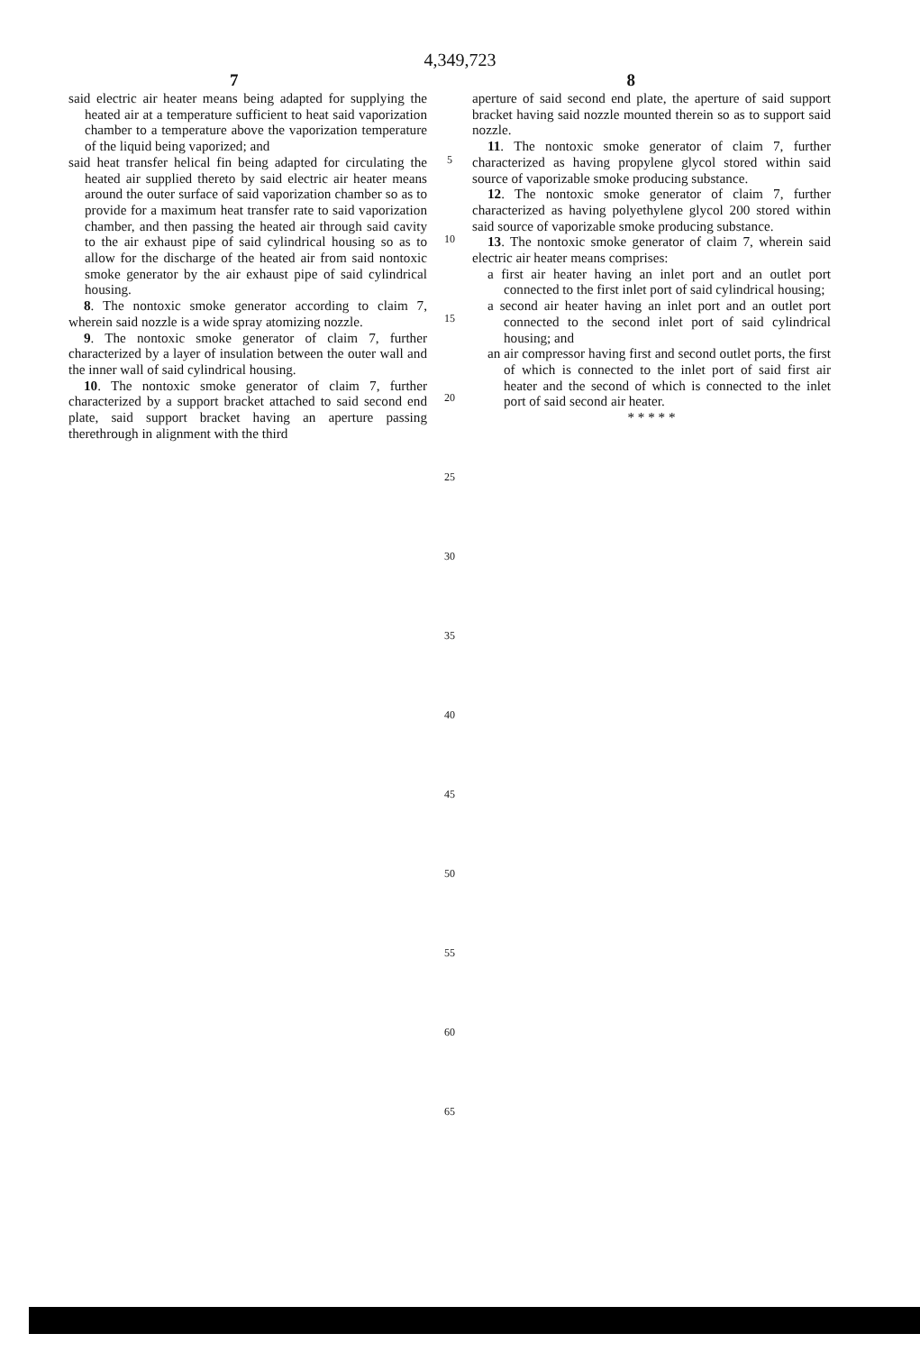4,349,723
7 8
said electric air heater means being adapted for supplying the heated air at a temperature sufficient to heat said vaporization chamber to a temperature above the vaporization temperature of the liquid being vaporized; and
said heat transfer helical fin being adapted for circulating the heated air supplied thereto by said electric air heater means around the outer surface of said vaporization chamber so as to provide for a maximum heat transfer rate to said vaporization chamber, and then passing the heated air through said cavity to the air exhaust pipe of said cylindrical housing so as to allow for the discharge of the heated air from said nontoxic smoke generator by the air exhaust pipe of said cylindrical housing.
8. The nontoxic smoke generator according to claim 7, wherein said nozzle is a wide spray atomizing nozzle.
9. The nontoxic smoke generator of claim 7, further characterized by a layer of insulation between the outer wall and the inner wall of said cylindrical housing.
10. The nontoxic smoke generator of claim 7, further characterized by a support bracket attached to said second end plate, said support bracket having an aperture passing therethrough in alignment with the third
5
10
15
20
25
30
35
40
45
50
55
60
65
aperture of said second end plate, the aperture of said support bracket having said nozzle mounted therein so as to support said nozzle.
11. The nontoxic smoke generator of claim 7, further characterized as having propylene glycol stored within said source of vaporizable smoke producing substance.
12. The nontoxic smoke generator of claim 7, further characterized as having polyethylene glycol 200 stored within said source of vaporizable smoke producing substance.
13. The nontoxic smoke generator of claim 7, wherein said electric air heater means comprises:
a first air heater having an inlet port and an outlet port connected to the first inlet port of said cylindrical housing;
a second air heater having an inlet port and an outlet port connected to the second inlet port of said cylindrical housing; and
an air compressor having first and second outlet ports, the first of which is connected to the inlet port of said first air heater and the second of which is connected to the inlet port of said second air heater.
* * * * *